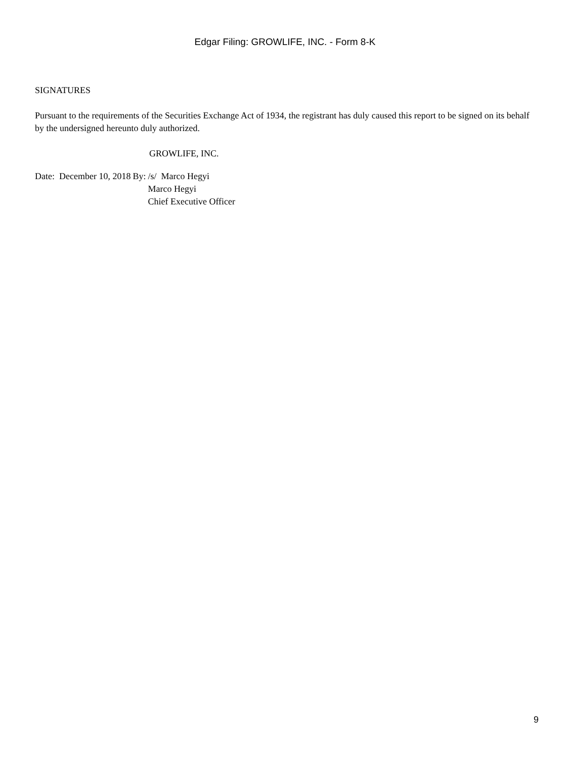Edgar Filing: GROWLIFE, INC. - Form 8-K
SIGNATURES
Pursuant to the requirements of the Securities Exchange Act of 1934, the registrant has duly caused this report to be signed on its behalf by the undersigned hereunto duly authorized.
GROWLIFE, INC.
| Date: December 10, 2018 | By: | /s/ Marco Hegyi Marco Hegyi Chief Executive Officer |
9